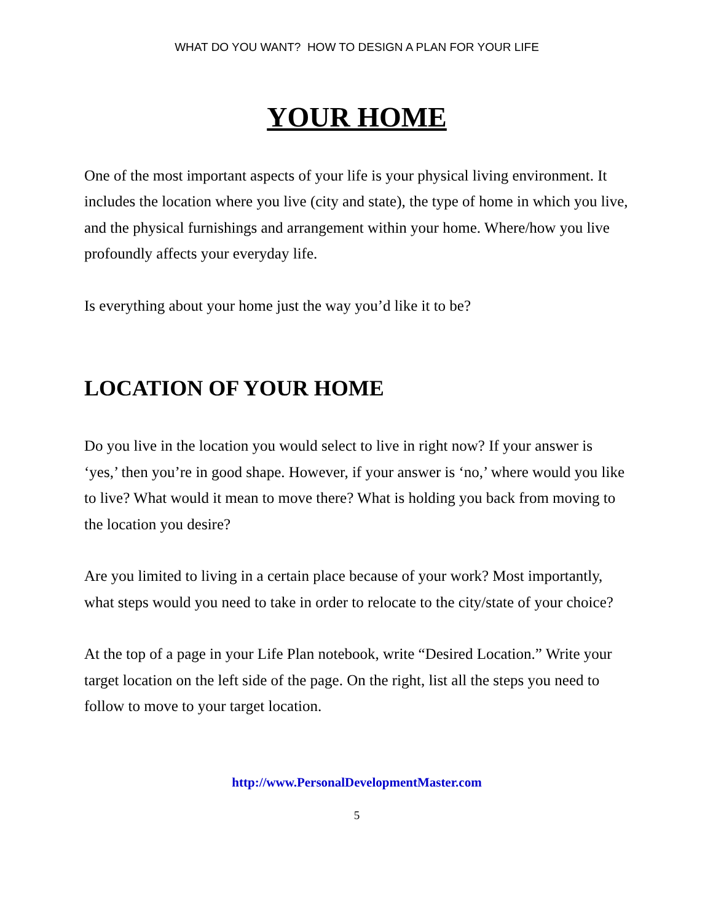WHAT DO YOU WANT? HOW TO DESIGN A PLAN FOR YOUR LIFE
YOUR HOME
One of the most important aspects of your life is your physical living environment. It includes the location where you live (city and state), the type of home in which you live, and the physical furnishings and arrangement within your home. Where/how you live profoundly affects your everyday life.
Is everything about your home just the way you’d like it to be?
LOCATION OF YOUR HOME
Do you live in the location you would select to live in right now? If your answer is ‘yes,’ then you’re in good shape. However, if your answer is ‘no,’ where would you like to live? What would it mean to move there? What is holding you back from moving to the location you desire?
Are you limited to living in a certain place because of your work? Most importantly, what steps would you need to take in order to relocate to the city/state of your choice?
At the top of a page in your Life Plan notebook, write “Desired Location.” Write your target location on the left side of the page. On the right, list all the steps you need to follow to move to your target location.
http://www.PersonalDevelopmentMaster.com
5